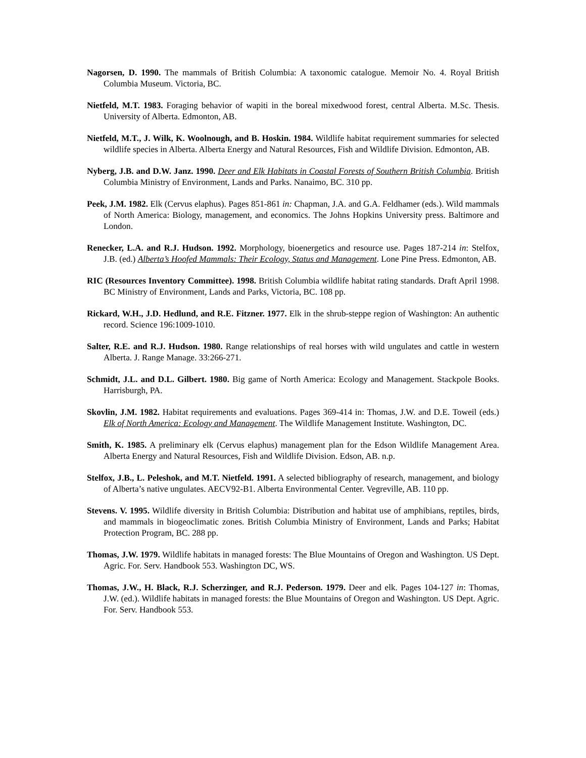Nagorsen, D. 1990. The mammals of British Columbia: A taxonomic catalogue. Memoir No. 4. Royal British Columbia Museum. Victoria, BC.
Nietfeld, M.T. 1983. Foraging behavior of wapiti in the boreal mixedwood forest, central Alberta. M.Sc. Thesis. University of Alberta. Edmonton, AB.
Nietfeld, M.T., J. Wilk, K. Woolnough, and B. Hoskin. 1984. Wildlife habitat requirement summaries for selected wildlife species in Alberta. Alberta Energy and Natural Resources, Fish and Wildlife Division. Edmonton, AB.
Nyberg, J.B. and D.W. Janz. 1990. Deer and Elk Habitats in Coastal Forests of Southern British Columbia. British Columbia Ministry of Environment, Lands and Parks. Nanaimo, BC. 310 pp.
Peek, J.M. 1982. Elk (Cervus elaphus). Pages 851-861 in: Chapman, J.A. and G.A. Feldhamer (eds.). Wild mammals of North America: Biology, management, and economics. The Johns Hopkins University press. Baltimore and London.
Renecker, L.A. and R.J. Hudson. 1992. Morphology, bioenergetics and resource use. Pages 187-214 in: Stelfox, J.B. (ed.) Alberta’s Hoofed Mammals: Their Ecology, Status and Management. Lone Pine Press. Edmonton, AB.
RIC (Resources Inventory Committee). 1998. British Columbia wildlife habitat rating standards. Draft April 1998. BC Ministry of Environment, Lands and Parks, Victoria, BC. 108 pp.
Rickard, W.H., J.D. Hedlund, and R.E. Fitzner. 1977. Elk in the shrub-steppe region of Washington: An authentic record. Science 196:1009-1010.
Salter, R.E. and R.J. Hudson. 1980. Range relationships of real horses with wild ungulates and cattle in western Alberta. J. Range Manage. 33:266-271.
Schmidt, J.L. and D.L. Gilbert. 1980. Big game of North America: Ecology and Management. Stackpole Books. Harrisburgh, PA.
Skovlin, J.M. 1982. Habitat requirements and evaluations. Pages 369-414 in: Thomas, J.W. and D.E. Toweil (eds.) Elk of North America: Ecology and Management. The Wildlife Management Institute. Washington, DC.
Smith, K. 1985. A preliminary elk (Cervus elaphus) management plan for the Edson Wildlife Management Area. Alberta Energy and Natural Resources, Fish and Wildlife Division. Edson, AB. n.p.
Stelfox, J.B., L. Peleshok, and M.T. Nietfeld. 1991. A selected bibliography of research, management, and biology of Alberta’s native ungulates. AECV92-B1. Alberta Environmental Center. Vegreville, AB. 110 pp.
Stevens. V. 1995. Wildlife diversity in British Columbia: Distribution and habitat use of amphibians, reptiles, birds, and mammals in biogeoclimatic zones. British Columbia Ministry of Environment, Lands and Parks; Habitat Protection Program, BC. 288 pp.
Thomas, J.W. 1979. Wildlife habitats in managed forests: The Blue Mountains of Oregon and Washington. US Dept. Agric. For. Serv. Handbook 553. Washington DC, WS.
Thomas, J.W., H. Black, R.J. Scherzinger, and R.J. Pederson. 1979. Deer and elk. Pages 104-127 in: Thomas, J.W. (ed.). Wildlife habitats in managed forests: the Blue Mountains of Oregon and Washington. US Dept. Agric. For. Serv. Handbook 553.